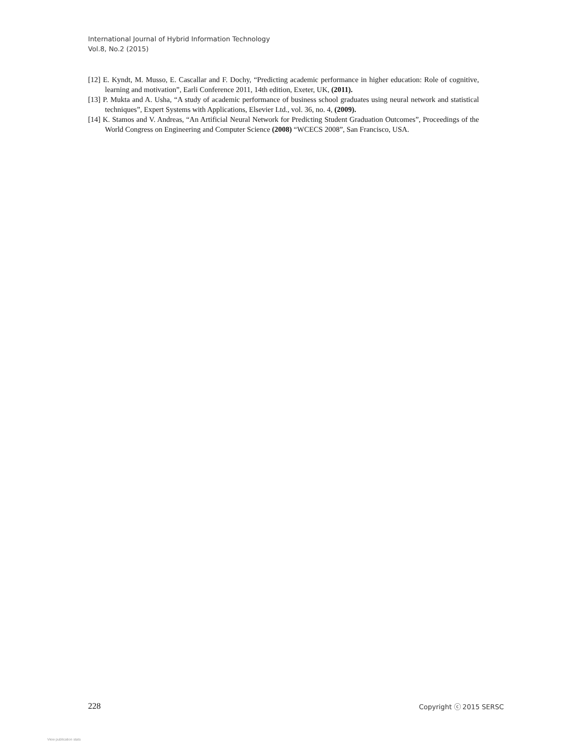International Journal of Hybrid Information Technology
Vol.8, No.2 (2015)
[12] E. Kyndt, M. Musso, E. Cascallar and F. Dochy, “Predicting academic performance in higher education: Role of cognitive, learning and motivation”, Earli Conference 2011, 14th edition, Exeter, UK, (2011).
[13] P. Mukta and A. Usha, “A study of academic performance of business school graduates using neural network and statistical techniques”, Expert Systems with Applications, Elsevier Ltd., vol. 36, no. 4, (2009).
[14] K. Stamos and V. Andreas, “An Artificial Neural Network for Predicting Student Graduation Outcomes”, Proceedings of the World Congress on Engineering and Computer Science (2008) “WCECS 2008”, San Francisco, USA.
228 Copyright ⓒ 2015 SERSC
View publication stats